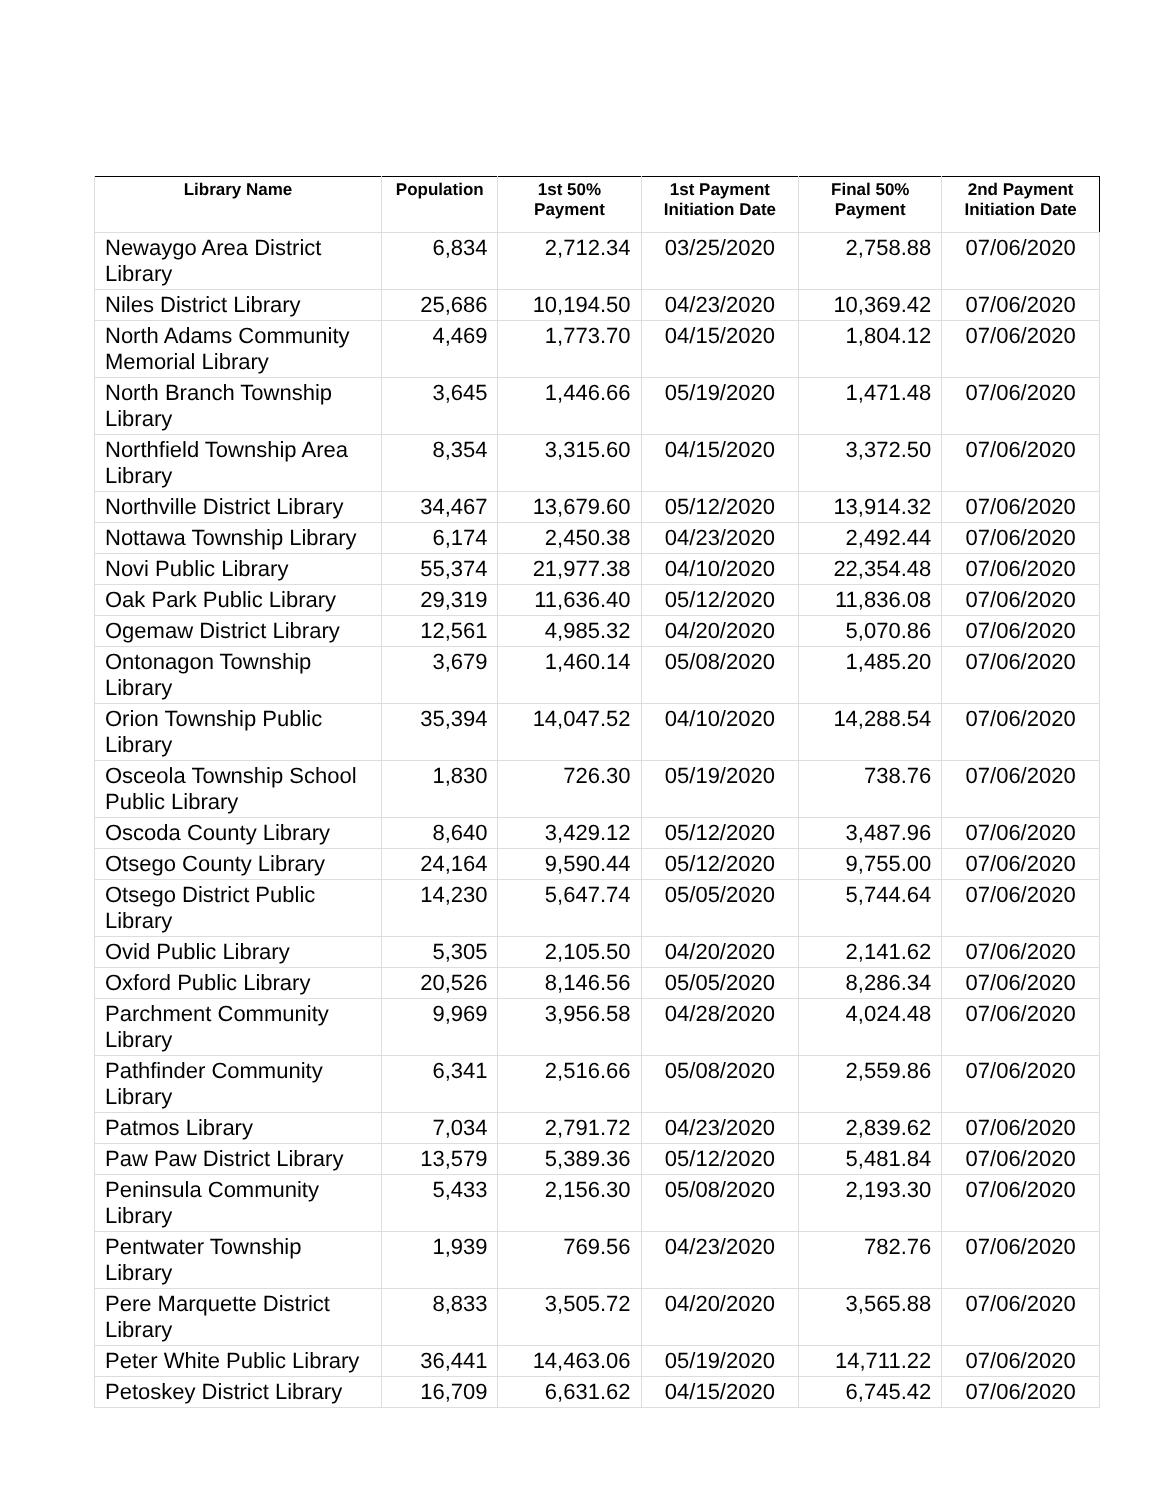| Library Name | Population | 1st 50% Payment | 1st Payment Initiation Date | Final 50% Payment | 2nd Payment Initiation Date |
| --- | --- | --- | --- | --- | --- |
| Newaygo Area District Library | 6,834 | 2,712.34 | 03/25/2020 | 2,758.88 | 07/06/2020 |
| Niles District Library | 25,686 | 10,194.50 | 04/23/2020 | 10,369.42 | 07/06/2020 |
| North Adams Community Memorial Library | 4,469 | 1,773.70 | 04/15/2020 | 1,804.12 | 07/06/2020 |
| North Branch Township Library | 3,645 | 1,446.66 | 05/19/2020 | 1,471.48 | 07/06/2020 |
| Northfield Township Area Library | 8,354 | 3,315.60 | 04/15/2020 | 3,372.50 | 07/06/2020 |
| Northville District Library | 34,467 | 13,679.60 | 05/12/2020 | 13,914.32 | 07/06/2020 |
| Nottawa Township Library | 6,174 | 2,450.38 | 04/23/2020 | 2,492.44 | 07/06/2020 |
| Novi Public Library | 55,374 | 21,977.38 | 04/10/2020 | 22,354.48 | 07/06/2020 |
| Oak Park Public Library | 29,319 | 11,636.40 | 05/12/2020 | 11,836.08 | 07/06/2020 |
| Ogemaw District Library | 12,561 | 4,985.32 | 04/20/2020 | 5,070.86 | 07/06/2020 |
| Ontonagon Township Library | 3,679 | 1,460.14 | 05/08/2020 | 1,485.20 | 07/06/2020 |
| Orion Township Public Library | 35,394 | 14,047.52 | 04/10/2020 | 14,288.54 | 07/06/2020 |
| Osceola Township School Public Library | 1,830 | 726.30 | 05/19/2020 | 738.76 | 07/06/2020 |
| Oscoda County Library | 8,640 | 3,429.12 | 05/12/2020 | 3,487.96 | 07/06/2020 |
| Otsego County Library | 24,164 | 9,590.44 | 05/12/2020 | 9,755.00 | 07/06/2020 |
| Otsego District Public Library | 14,230 | 5,647.74 | 05/05/2020 | 5,744.64 | 07/06/2020 |
| Ovid Public Library | 5,305 | 2,105.50 | 04/20/2020 | 2,141.62 | 07/06/2020 |
| Oxford Public Library | 20,526 | 8,146.56 | 05/05/2020 | 8,286.34 | 07/06/2020 |
| Parchment Community Library | 9,969 | 3,956.58 | 04/28/2020 | 4,024.48 | 07/06/2020 |
| Pathfinder Community Library | 6,341 | 2,516.66 | 05/08/2020 | 2,559.86 | 07/06/2020 |
| Patmos Library | 7,034 | 2,791.72 | 04/23/2020 | 2,839.62 | 07/06/2020 |
| Paw Paw District Library | 13,579 | 5,389.36 | 05/12/2020 | 5,481.84 | 07/06/2020 |
| Peninsula Community Library | 5,433 | 2,156.30 | 05/08/2020 | 2,193.30 | 07/06/2020 |
| Pentwater Township Library | 1,939 | 769.56 | 04/23/2020 | 782.76 | 07/06/2020 |
| Pere Marquette District Library | 8,833 | 3,505.72 | 04/20/2020 | 3,565.88 | 07/06/2020 |
| Peter White Public Library | 36,441 | 14,463.06 | 05/19/2020 | 14,711.22 | 07/06/2020 |
| Petoskey District Library | 16,709 | 6,631.62 | 04/15/2020 | 6,745.42 | 07/06/2020 |